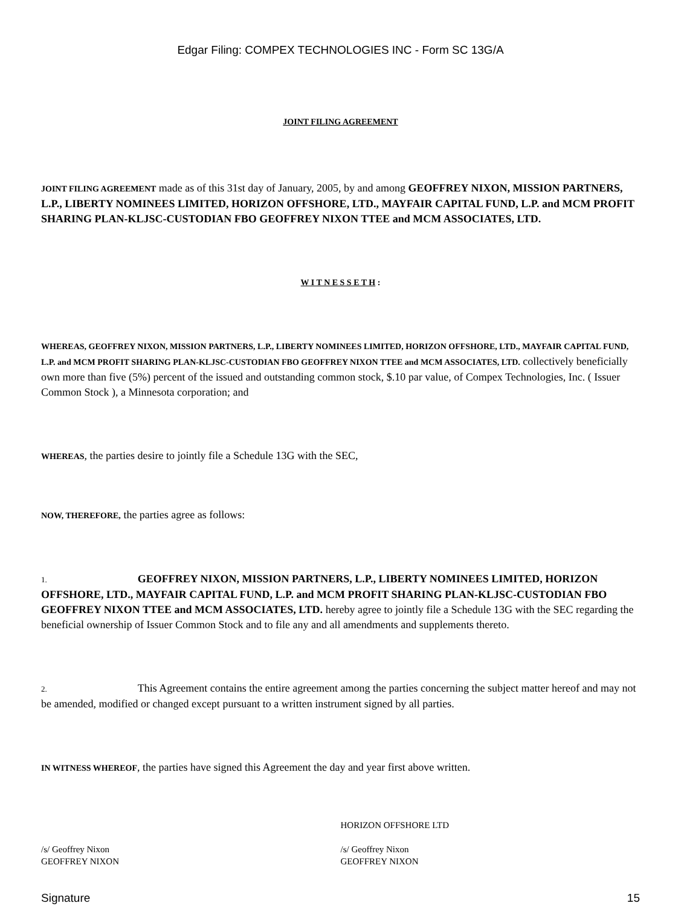Edgar Filing: COMPEX TECHNOLOGIES INC - Form SC 13G/A
JOINT FILING AGREEMENT
JOINT FILING AGREEMENT made as of this 31st day of January, 2005, by and among GEOFFREY NIXON, MISSION PARTNERS, L.P., LIBERTY NOMINEES LIMITED, HORIZON OFFSHORE, LTD., MAYFAIR CAPITAL FUND, L.P. and MCM PROFIT SHARING PLAN-KLJSC-CUSTODIAN FBO GEOFFREY NIXON TTEE and MCM ASSOCIATES, LTD.
W I T N E S S E T H :
WHEREAS, GEOFFREY NIXON, MISSION PARTNERS, L.P., LIBERTY NOMINEES LIMITED, HORIZON OFFSHORE, LTD., MAYFAIR CAPITAL FUND, L.P. and MCM PROFIT SHARING PLAN-KLJSC-CUSTODIAN FBO GEOFFREY NIXON TTEE and MCM ASSOCIATES, LTD. collectively beneficially own more than five (5%) percent of the issued and outstanding common stock, $.10 par value, of Compex Technologies, Inc. ( Issuer Common Stock ), a Minnesota corporation; and
WHEREAS, the parties desire to jointly file a Schedule 13G with the SEC,
NOW, THEREFORE, the parties agree as follows:
1. GEOFFREY NIXON, MISSION PARTNERS, L.P., LIBERTY NOMINEES LIMITED, HORIZON OFFSHORE, LTD., MAYFAIR CAPITAL FUND, L.P. and MCM PROFIT SHARING PLAN-KLJSC-CUSTODIAN FBO GEOFFREY NIXON TTEE and MCM ASSOCIATES, LTD. hereby agree to jointly file a Schedule 13G with the SEC regarding the beneficial ownership of Issuer Common Stock and to file any and all amendments and supplements thereto.
2. This Agreement contains the entire agreement among the parties concerning the subject matter hereof and may not be amended, modified or changed except pursuant to a written instrument signed by all parties.
IN WITNESS WHEREOF, the parties have signed this Agreement the day and year first above written.
HORIZON OFFSHORE LTD
/s/ Geoffrey Nixon
GEOFFREY NIXON
/s/ Geoffrey Nixon
GEOFFREY NIXON
Signature 15